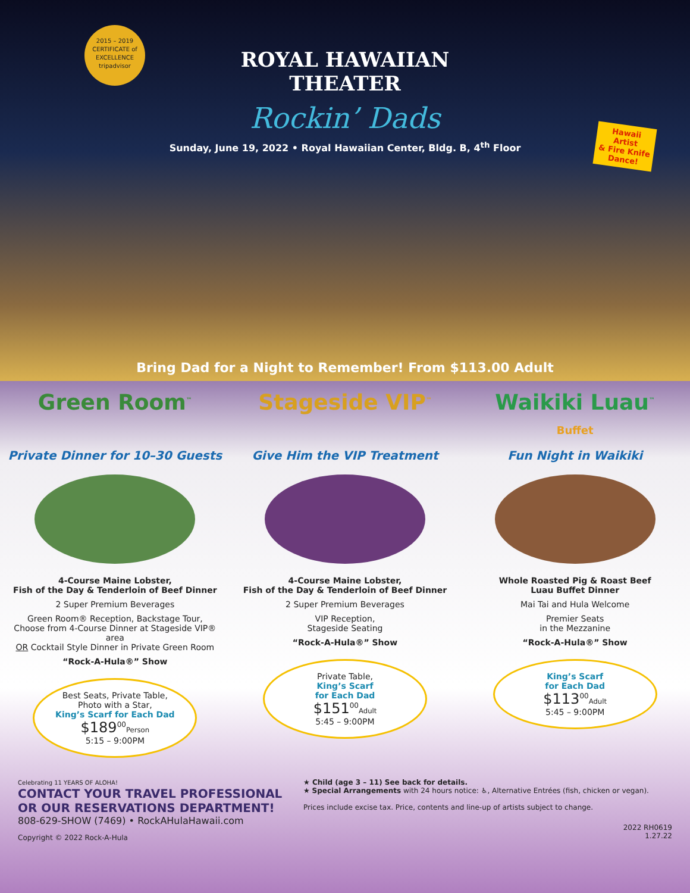2015 – 2019
CERTIFICATE of
EXCELLENCE
tripadvisor
ROYAL HAWAIIAN
THEATER
Rockin’ Dads
Sunday, June 19, 2022 • Royal Hawaiian Center, Bldg. B, 4<sup>th</sup> Floor
Hawaii
Artist
& Fire Knife
Dance!
Bring Dad for a Night to Remember! From $113.00 Adult
Green Room<sup>™</sup>
Private Dinner for 10–30 Guests
4-Course Maine Lobster,
Fish of the Day & Tenderloin of Beef Dinner
2 Super Premium Beverages
Green Room® Reception, Backstage Tour,
Choose from 4-Course Dinner at Stageside VIP® area
OR Cocktail Style Dinner in Private Green Room
“Rock-A-Hula®” Show
Best Seats, Private Table,
Photo with a Star,
King’s Scarf for Each Dad
$189<sup>00</sup> Person
5:15 – 9:00PM
Stageside VIP<sup>™</sup>
Give Him the VIP Treatment
4-Course Maine Lobster,
Fish of the Day & Tenderloin of Beef Dinner
2 Super Premium Beverages
VIP Reception,
Stageside Seating
“Rock-A-Hula®” Show
Private Table,
King’s Scarf
for Each Dad
$151<sup>00</sup> Adult
5:45 – 9:00PM
Waikiki Luau<sup>™</sup>
Buffet
Fun Night in Waikiki
Whole Roasted Pig & Roast Beef
Luau Buffet Dinner
Mai Tai and Hula Welcome
Premier Seats
in the Mezzanine
“Rock-A-Hula®” Show
King’s Scarf
for Each Dad
$113<sup>00</sup> Adult
5:45 – 9:00PM
Celebrating 11 YEARS OF ALOHA!
CONTACT YOUR TRAVEL PROFESSIONAL
OR OUR RESERVATIONS DEPARTMENT!
808-629-SHOW (7469) • RockAHulaHawaii.com
Copyright © 2022 Rock-A-Hula
★ Child (age 3 – 11) See back for details.
★ Special Arrangements with 24 hours notice: ♿, Alternative Entrées (fish, chicken or vegan).
Prices include excise tax. Price, contents and line-up of artists subject to change.
2022 RH0619
1.27.22